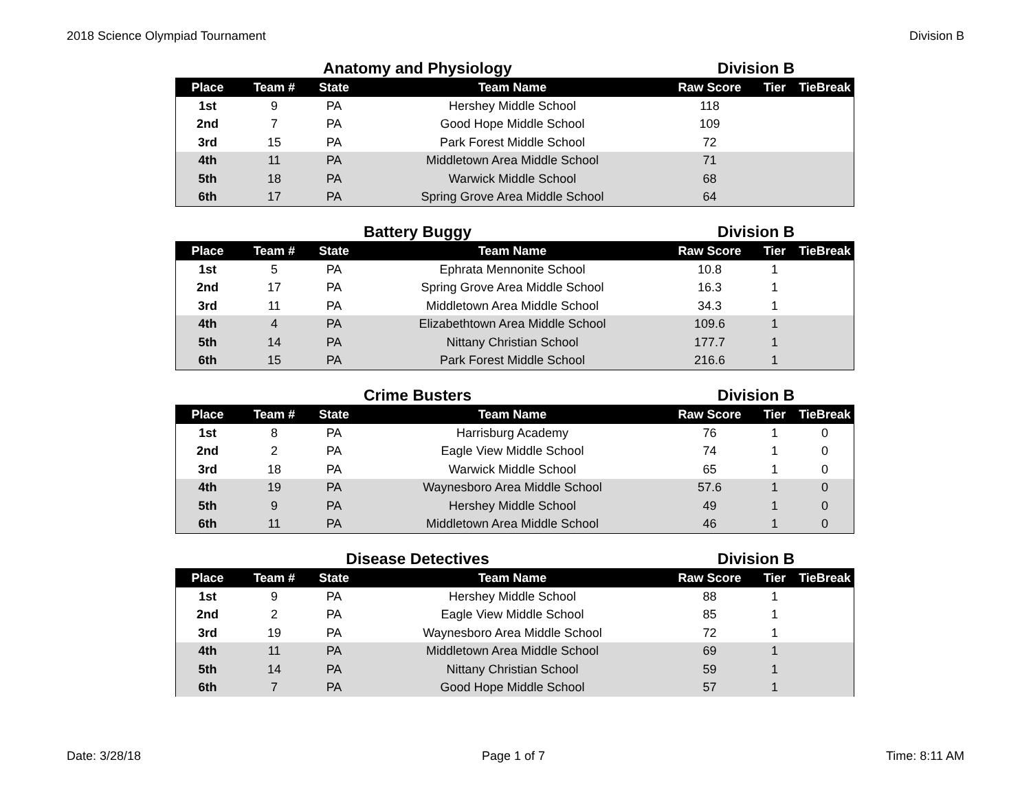2018 Science Olympiad Tournament Division B
Anatomy and Physiology Division B
| Place | Team # | State | Team Name | Raw Score | Tier | TieBreak |
| --- | --- | --- | --- | --- | --- | --- |
| 1st | 9 | PA | Hershey Middle School | 118 | | |
| 2nd | 7 | PA | Good Hope Middle School | 109 | | |
| 3rd | 15 | PA | Park Forest Middle School | 72 | | |
| 4th | 11 | PA | Middletown Area Middle School | 71 | | |
| 5th | 18 | PA | Warwick Middle School | 68 | | |
| 6th | 17 | PA | Spring Grove Area Middle School | 64 | | |
Battery Buggy Division B
| Place | Team # | State | Team Name | Raw Score | Tier | TieBreak |
| --- | --- | --- | --- | --- | --- | --- |
| 1st | 5 | PA | Ephrata Mennonite School | 10.8 | 1 | |
| 2nd | 17 | PA | Spring Grove Area Middle School | 16.3 | 1 | |
| 3rd | 11 | PA | Middletown Area Middle School | 34.3 | 1 | |
| 4th | 4 | PA | Elizabethtown Area Middle School | 109.6 | 1 | |
| 5th | 14 | PA | Nittany Christian School | 177.7 | 1 | |
| 6th | 15 | PA | Park Forest Middle School | 216.6 | 1 | |
Crime Busters Division B
| Place | Team # | State | Team Name | Raw Score | Tier | TieBreak |
| --- | --- | --- | --- | --- | --- | --- |
| 1st | 8 | PA | Harrisburg Academy | 76 | 1 | 0 |
| 2nd | 2 | PA | Eagle View Middle School | 74 | 1 | 0 |
| 3rd | 18 | PA | Warwick Middle School | 65 | 1 | 0 |
| 4th | 19 | PA | Waynesboro Area Middle School | 57.6 | 1 | 0 |
| 5th | 9 | PA | Hershey Middle School | 49 | 1 | 0 |
| 6th | 11 | PA | Middletown Area Middle School | 46 | 1 | 0 |
Disease Detectives Division B
| Place | Team # | State | Team Name | Raw Score | Tier | TieBreak |
| --- | --- | --- | --- | --- | --- | --- |
| 1st | 9 | PA | Hershey Middle School | 88 | 1 | |
| 2nd | 2 | PA | Eagle View Middle School | 85 | 1 | |
| 3rd | 19 | PA | Waynesboro Area Middle School | 72 | 1 | |
| 4th | 11 | PA | Middletown Area Middle School | 69 | 1 | |
| 5th | 14 | PA | Nittany Christian School | 59 | 1 | |
| 6th | 7 | PA | Good Hope Middle School | 57 | 1 | |
Date: 3/28/18 Page 1 of 7 Time: 8:11 AM